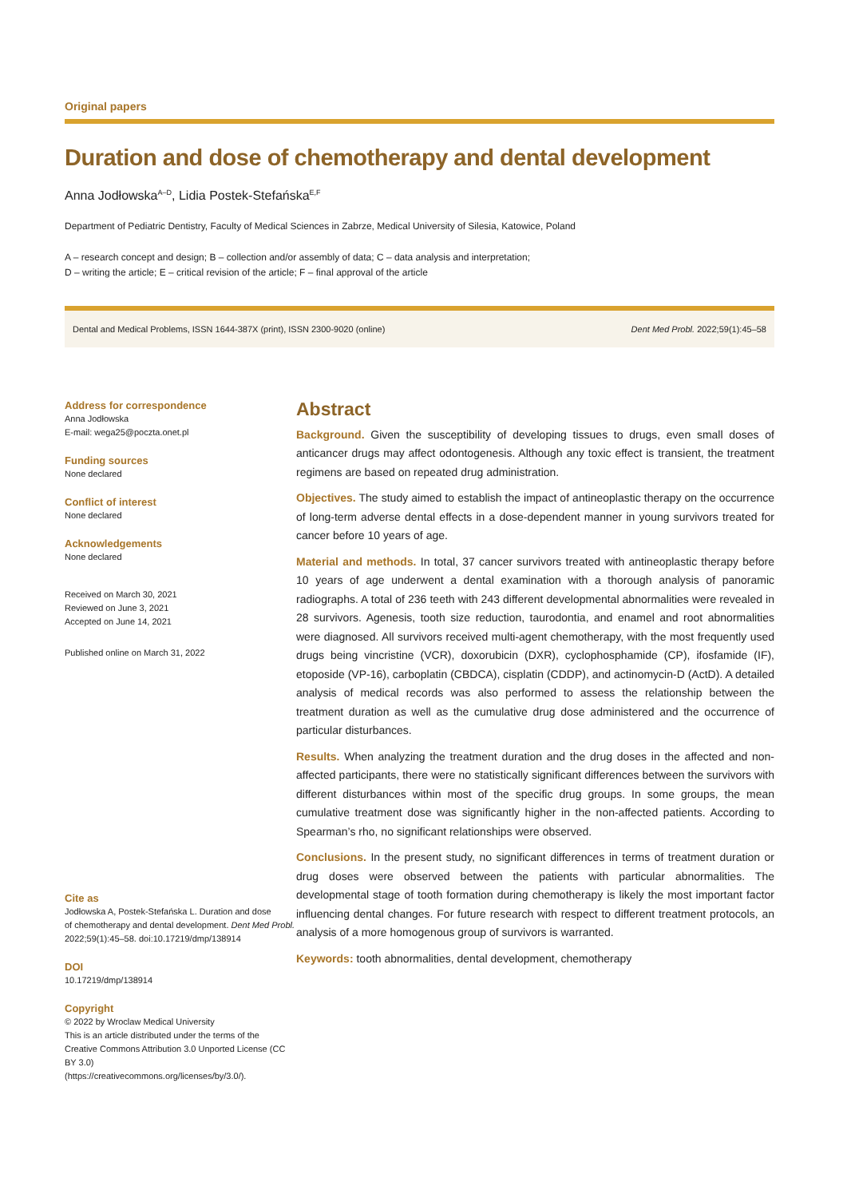Original papers
Duration and dose of chemotherapy and dental development
Anna Jodłowska<sup>A–D</sup>, Lidia Postek-Stefańska<sup>E,F</sup>
Department of Pediatric Dentistry, Faculty of Medical Sciences in Zabrze, Medical University of Silesia, Katowice, Poland
A – research concept and design; B – collection and/or assembly of data; C – data analysis and interpretation;
D – writing the article; E – critical revision of the article; F – final approval of the article
Dental and Medical Problems, ISSN 1644-387X (print), ISSN 2300-9020 (online) Dent Med Probl. 2022;59(1):45–58
Address for correspondence
Anna Jodłowska
E-mail: wega25@poczta.onet.pl
Funding sources
None declared
Conflict of interest
None declared
Acknowledgements
None declared
Received on March 30, 2021
Reviewed on June 3, 2021
Accepted on June 14, 2021
Published online on March 31, 2022
Cite as
Jodłowska A, Postek-Stefańska L. Duration and dose
of chemotherapy and dental development. Dent Med Probl.
2022;59(1):45–58. doi:10.17219/dmp/138914
DOI
10.17219/dmp/138914
Copyright
© 2022 by Wroclaw Medical University
This is an article distributed under the terms of the
Creative Commons Attribution 3.0 Unported License (CC BY 3.0)
(https://creativecommons.org/licenses/by/3.0/).
Abstract
Background. Given the susceptibility of developing tissues to drugs, even small doses of anticancer drugs may affect odontogenesis. Although any toxic effect is transient, the treatment regimens are based on repeated drug administration.
Objectives. The study aimed to establish the impact of antineoplastic therapy on the occurrence of long-term adverse dental effects in a dose-dependent manner in young survivors treated for cancer before 10 years of age.
Material and methods. In total, 37 cancer survivors treated with antineoplastic therapy before 10 years of age underwent a dental examination with a thorough analysis of panoramic radiographs. A total of 236 teeth with 243 different developmental abnormalities were revealed in 28 survivors. Agenesis, tooth size reduction, taurodontia, and enamel and root abnormalities were diagnosed. All survivors received multi-agent chemotherapy, with the most frequently used drugs being vincristine (VCR), doxorubicin (DXR), cyclophosphamide (CP), ifosfamide (IF), etoposide (VP-16), carboplatin (CBDCA), cisplatin (CDDP), and actinomycin-D (ActD). A detailed analysis of medical records was also performed to assess the relationship between the treatment duration as well as the cumulative drug dose administered and the occurrence of particular disturbances.
Results. When analyzing the treatment duration and the drug doses in the affected and non-affected participants, there were no statistically significant differences between the survivors with different disturbances within most of the specific drug groups. In some groups, the mean cumulative treatment dose was significantly higher in the non-affected patients. According to Spearman’s rho, no significant relationships were observed.
Conclusions. In the present study, no significant differences in terms of treatment duration or drug doses were observed between the patients with particular abnormalities. The developmental stage of tooth formation during chemotherapy is likely the most important factor influencing dental changes. For future research with respect to different treatment protocols, an analysis of a more homogenous group of survivors is warranted.
Keywords: tooth abnormalities, dental development, chemotherapy